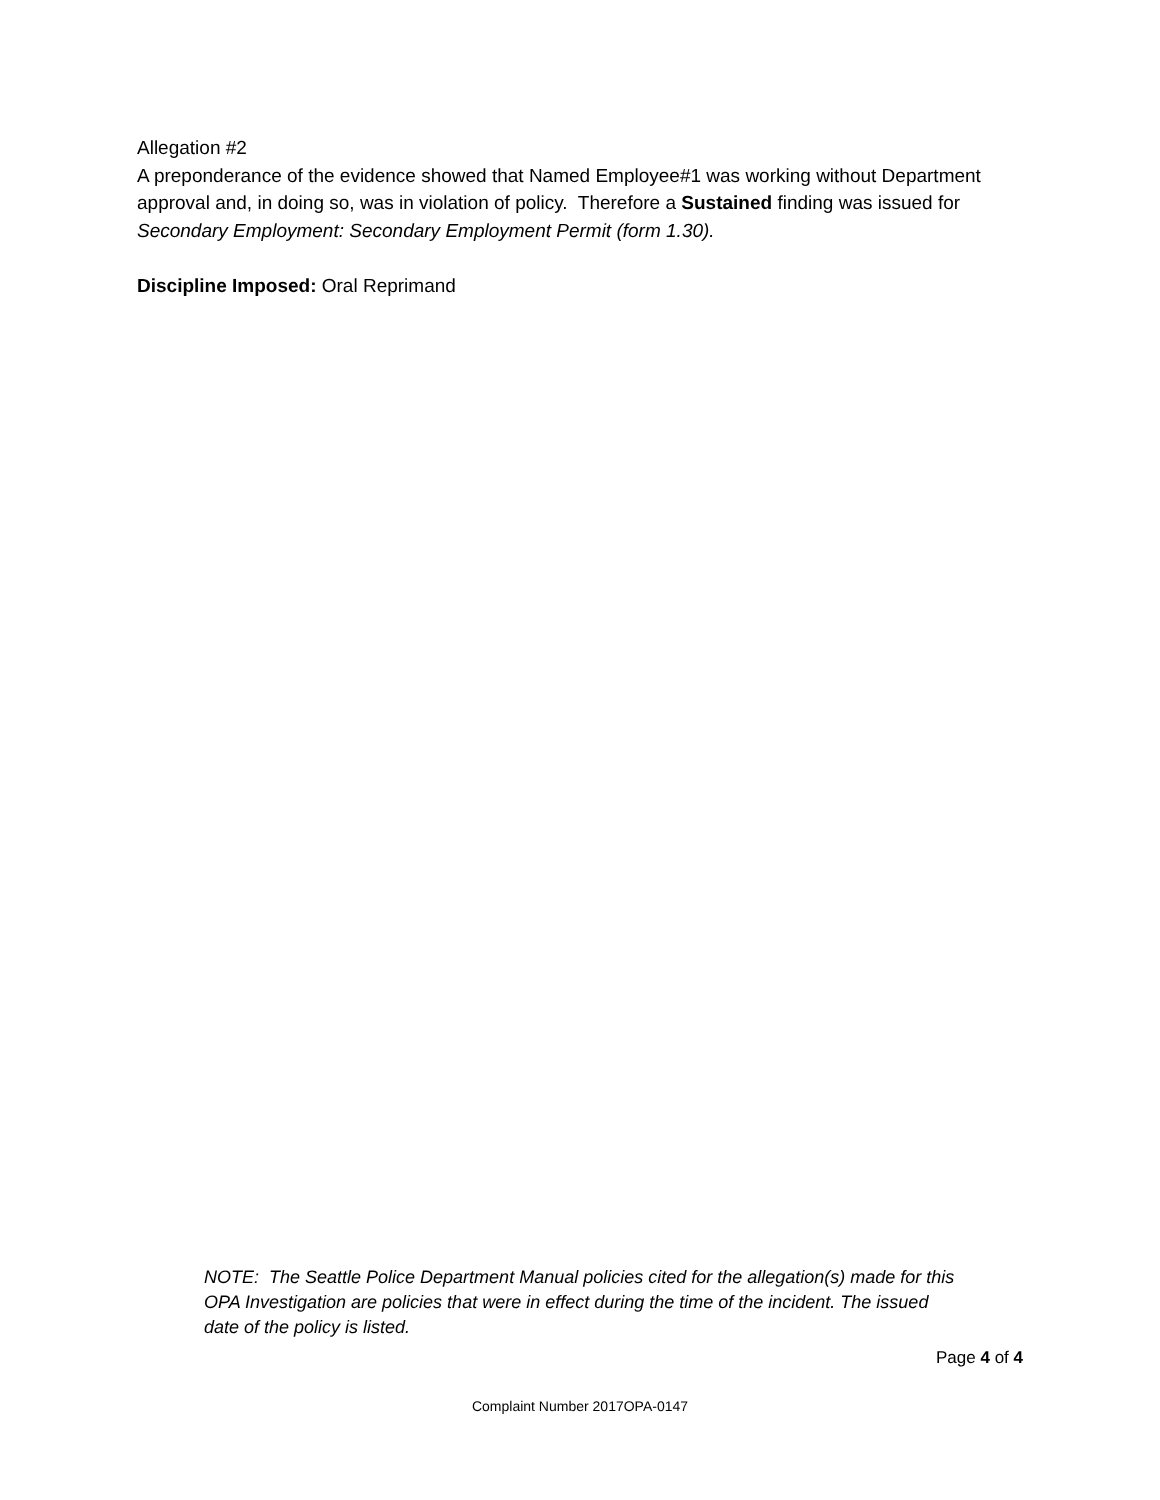Allegation #2
A preponderance of the evidence showed that Named Employee#1 was working without Department approval and, in doing so, was in violation of policy. Therefore a Sustained finding was issued for Secondary Employment: Secondary Employment Permit (form 1.30).
Discipline Imposed: Oral Reprimand
NOTE: The Seattle Police Department Manual policies cited for the allegation(s) made for this OPA Investigation are policies that were in effect during the time of the incident. The issued date of the policy is listed.
Page 4 of 4
Complaint Number 2017OPA-0147